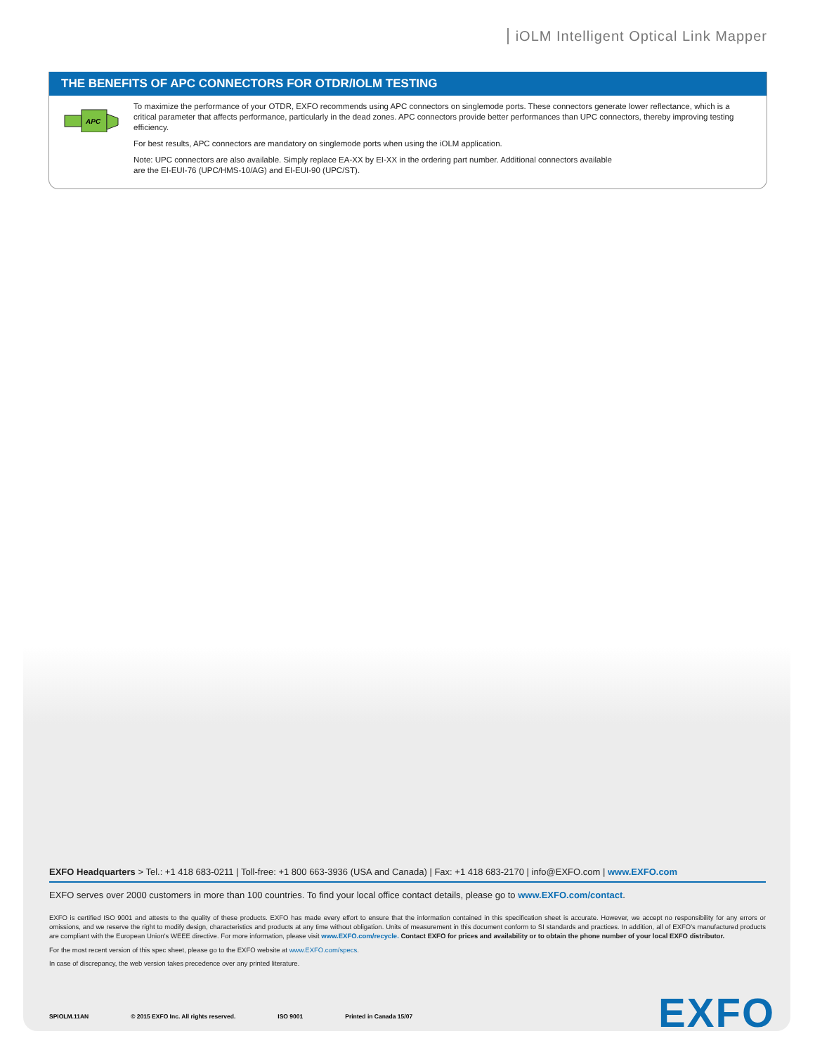iOLM Intelligent Optical Link Mapper
THE BENEFITS OF APC CONNECTORS FOR OTDR/IOLM TESTING
APC
To maximize the performance of your OTDR, EXFO recommends using APC connectors on singlemode ports. These connectors generate lower reflectance, which is a critical parameter that affects performance, particularly in the dead zones. APC connectors provide better performances than UPC connectors, thereby improving testing efficiency.
For best results, APC connectors are mandatory on singlemode ports when using the iOLM application.
Note: UPC connectors are also available. Simply replace EA-XX by EI-XX in the ordering part number. Additional connectors available
are the EI-EUI-76 (UPC/HMS-10/AG) and EI-EUI-90 (UPC/ST).
EXFO Headquarters > Tel.: +1 418 683-0211 | Toll-free: +1 800 663-3936 (USA and Canada) | Fax: +1 418 683-2170 | info@EXFO.com | www.EXFO.com
EXFO serves over 2000 customers in more than 100 countries. To find your local office contact details, please go to www.EXFO.com/contact.
EXFO is certified ISO 9001 and attests to the quality of these products. EXFO has made every effort to ensure that the information contained in this specification sheet is accurate. However, we accept no responsibility for any errors or omissions, and we reserve the right to modify design, characteristics and products at any time without obligation. Units of measurement in this document conform to SI standards and practices. In addition, all of EXFO's manufactured products are compliant with the European Union's WEEE directive. For more information, please visit www.EXFO.com/recycle. Contact EXFO for prices and availability or to obtain the phone number of your local EXFO distributor.
For the most recent version of this spec sheet, please go to the EXFO website at www.EXFO.com/specs.
In case of discrepancy, the web version takes precedence over any printed literature.
SPIOLM.11AN © 2015 EXFO Inc. All rights reserved. ISO 9001 Printed in Canada 15/07
EXFO